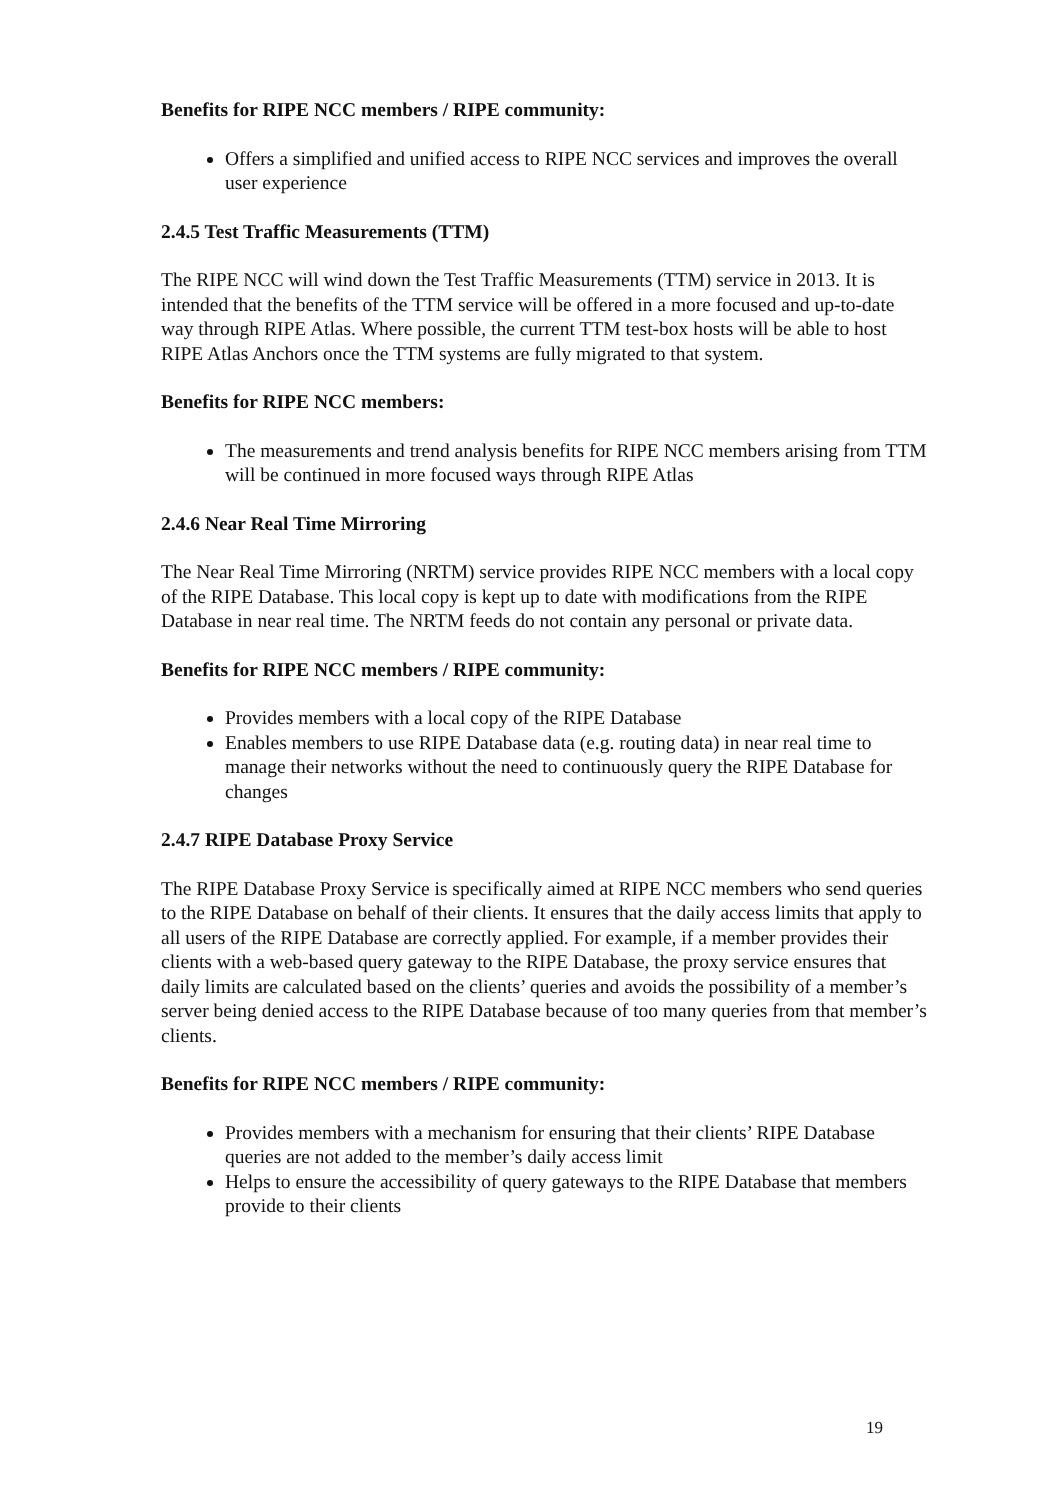Benefits for RIPE NCC members / RIPE community:
Offers a simplified and unified access to RIPE NCC services and improves the overall user experience
2.4.5 Test Traffic Measurements (TTM)
The RIPE NCC will wind down the Test Traffic Measurements (TTM) service in 2013. It is intended that the benefits of the TTM service will be offered in a more focused and up-to-date way through RIPE Atlas. Where possible, the current TTM test-box hosts will be able to host RIPE Atlas Anchors once the TTM systems are fully migrated to that system.
Benefits for RIPE NCC members:
The measurements and trend analysis benefits for RIPE NCC members arising from TTM will be continued in more focused ways through RIPE Atlas
2.4.6 Near Real Time Mirroring
The Near Real Time Mirroring (NRTM) service provides RIPE NCC members with a local copy of the RIPE Database. This local copy is kept up to date with modifications from the RIPE Database in near real time. The NRTM feeds do not contain any personal or private data.
Benefits for RIPE NCC members / RIPE community:
Provides members with a local copy of the RIPE Database
Enables members to use RIPE Database data (e.g. routing data) in near real time to manage their networks without the need to continuously query the RIPE Database for changes
2.4.7 RIPE Database Proxy Service
The RIPE Database Proxy Service is specifically aimed at RIPE NCC members who send queries to the RIPE Database on behalf of their clients. It ensures that the daily access limits that apply to all users of the RIPE Database are correctly applied. For example, if a member provides their clients with a web-based query gateway to the RIPE Database, the proxy service ensures that daily limits are calculated based on the clients’ queries and avoids the possibility of a member’s server being denied access to the RIPE Database because of too many queries from that member’s clients.
Benefits for RIPE NCC members / RIPE community:
Provides members with a mechanism for ensuring that their clients’ RIPE Database queries are not added to the member’s daily access limit
Helps to ensure the accessibility of query gateways to the RIPE Database that members provide to their clients
19